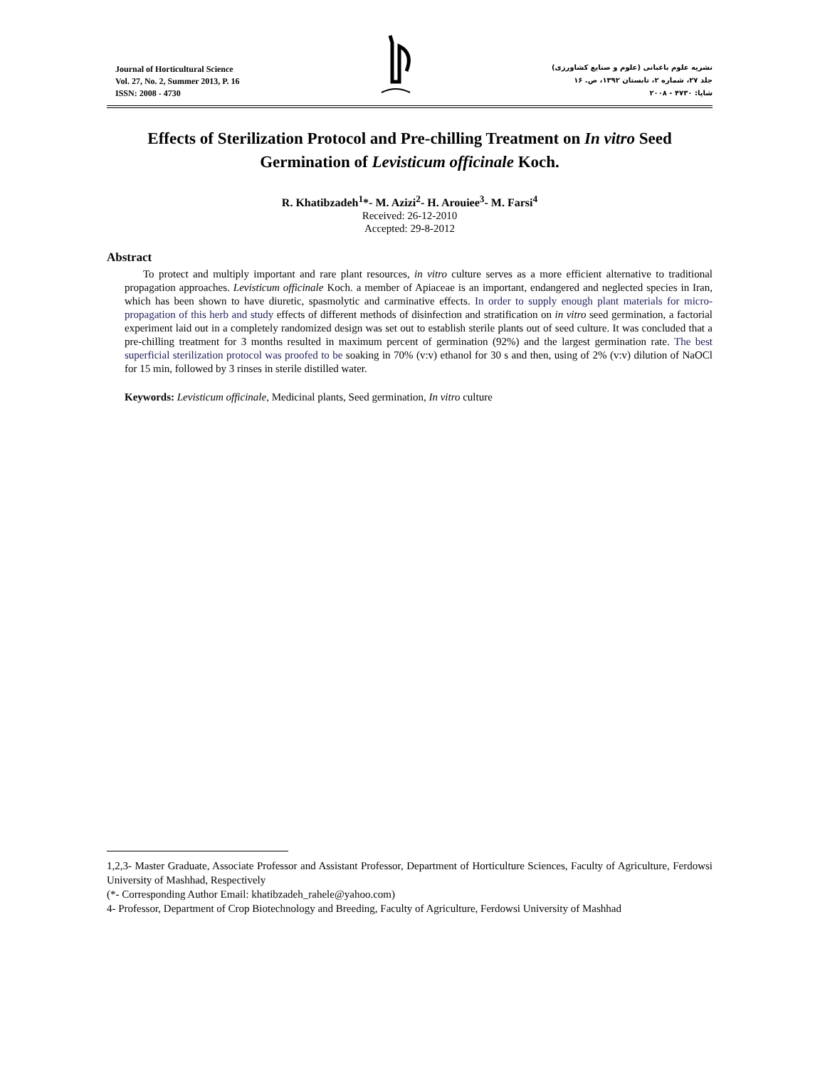Journal of Horticultural Science
Vol. 27, No. 2, Summer 2013, P. 16
ISSN: 2008 - 4730
نشریه علوم باغبانی (علوم و صنایع کشاورزی)
جلد ۲۷، شماره ۲، تابستان ۱۳۹۲، ص. ۱۶
شاپا: ۴۷۳۰ - ۲۰۰۸
Effects of Sterilization Protocol and Pre-chilling Treatment on In vitro Seed Germination of Levisticum officinale Koch.
R. Khatibzadeh<sup>1</sup>*- M. Azizi<sup>2</sup>- H. Arouiee<sup>3</sup>- M. Farsi<sup>4</sup>
Received: 26-12-2010
Accepted: 29-8-2012
Abstract
To protect and multiply important and rare plant resources, in vitro culture serves as a more efficient alternative to traditional propagation approaches. Levisticum officinale Koch. a member of Apiaceae is an important, endangered and neglected species in Iran, which has been shown to have diuretic, spasmolytic and carminative effects. In order to supply enough plant materials for micro-propagation of this herb and study effects of different methods of disinfection and stratification on in vitro seed germination, a factorial experiment laid out in a completely randomized design was set out to establish sterile plants out of seed culture. It was concluded that a pre-chilling treatment for 3 months resulted in maximum percent of germination (92%) and the largest germination rate. The best superficial sterilization protocol was proofed to be soaking in 70% (v:v) ethanol for 30 s and then, using of 2% (v:v) dilution of NaOCl for 15 min, followed by 3 rinses in sterile distilled water.
Keywords: Levisticum officinale, Medicinal plants, Seed germination, In vitro culture
1,2,3- Master Graduate, Associate Professor and Assistant Professor, Department of Horticulture Sciences, Faculty of Agriculture, Ferdowsi University of Mashhad, Respectively
(*- Corresponding Author Email: khatibzadeh_rahele@yahoo.com)
4- Professor, Department of Crop Biotechnology and Breeding, Faculty of Agriculture, Ferdowsi University of Mashhad